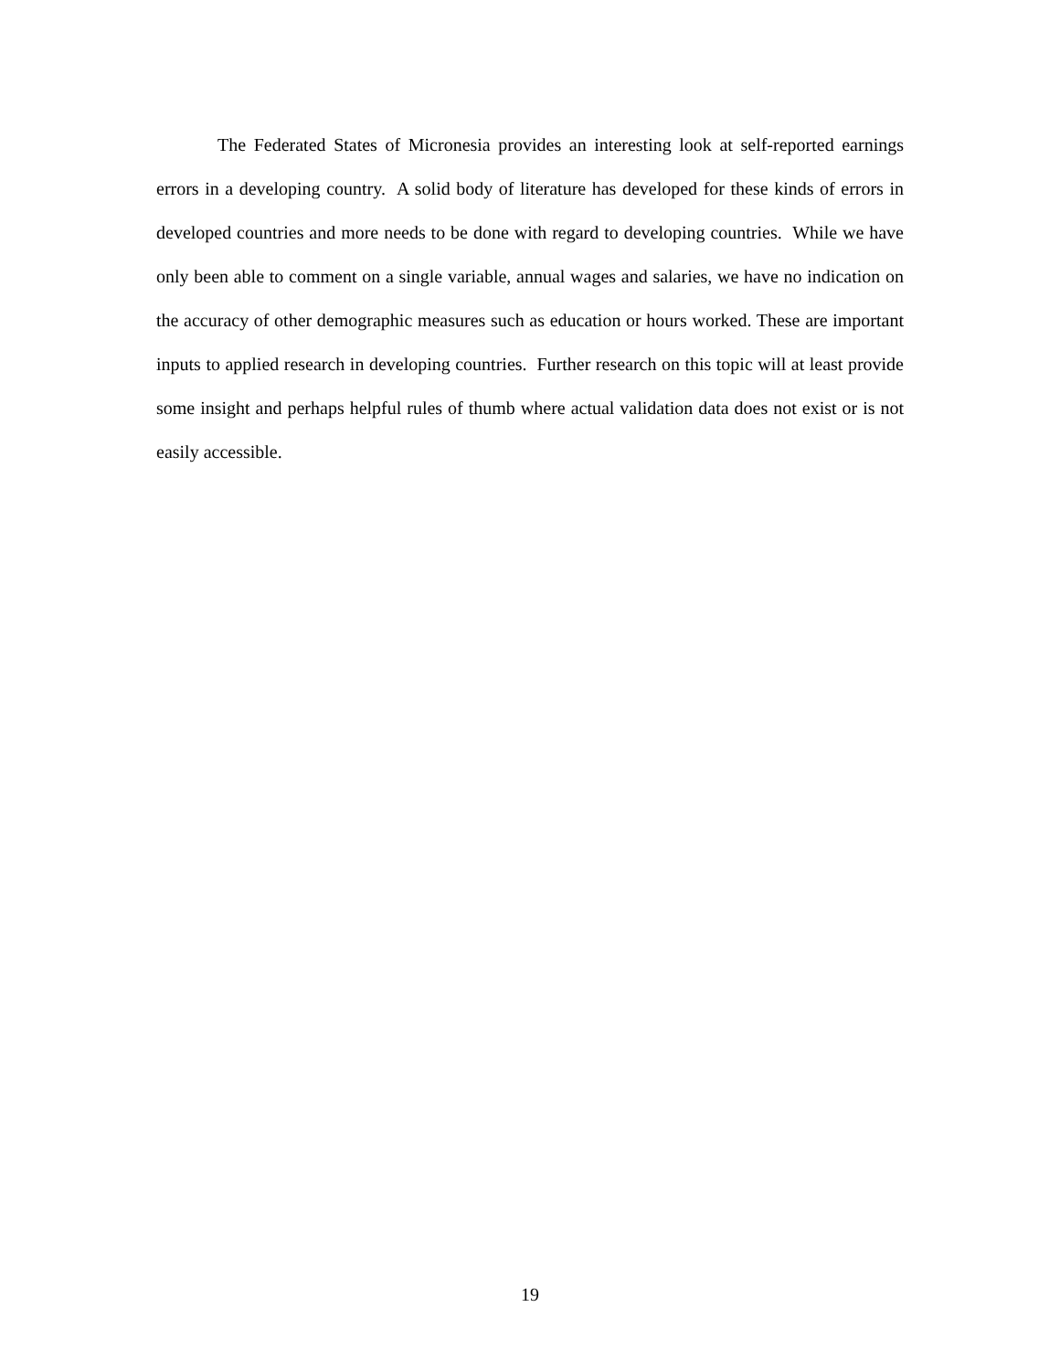The Federated States of Micronesia provides an interesting look at self-reported earnings errors in a developing country. A solid body of literature has developed for these kinds of errors in developed countries and more needs to be done with regard to developing countries. While we have only been able to comment on a single variable, annual wages and salaries, we have no indication on the accuracy of other demographic measures such as education or hours worked. These are important inputs to applied research in developing countries. Further research on this topic will at least provide some insight and perhaps helpful rules of thumb where actual validation data does not exist or is not easily accessible.
19